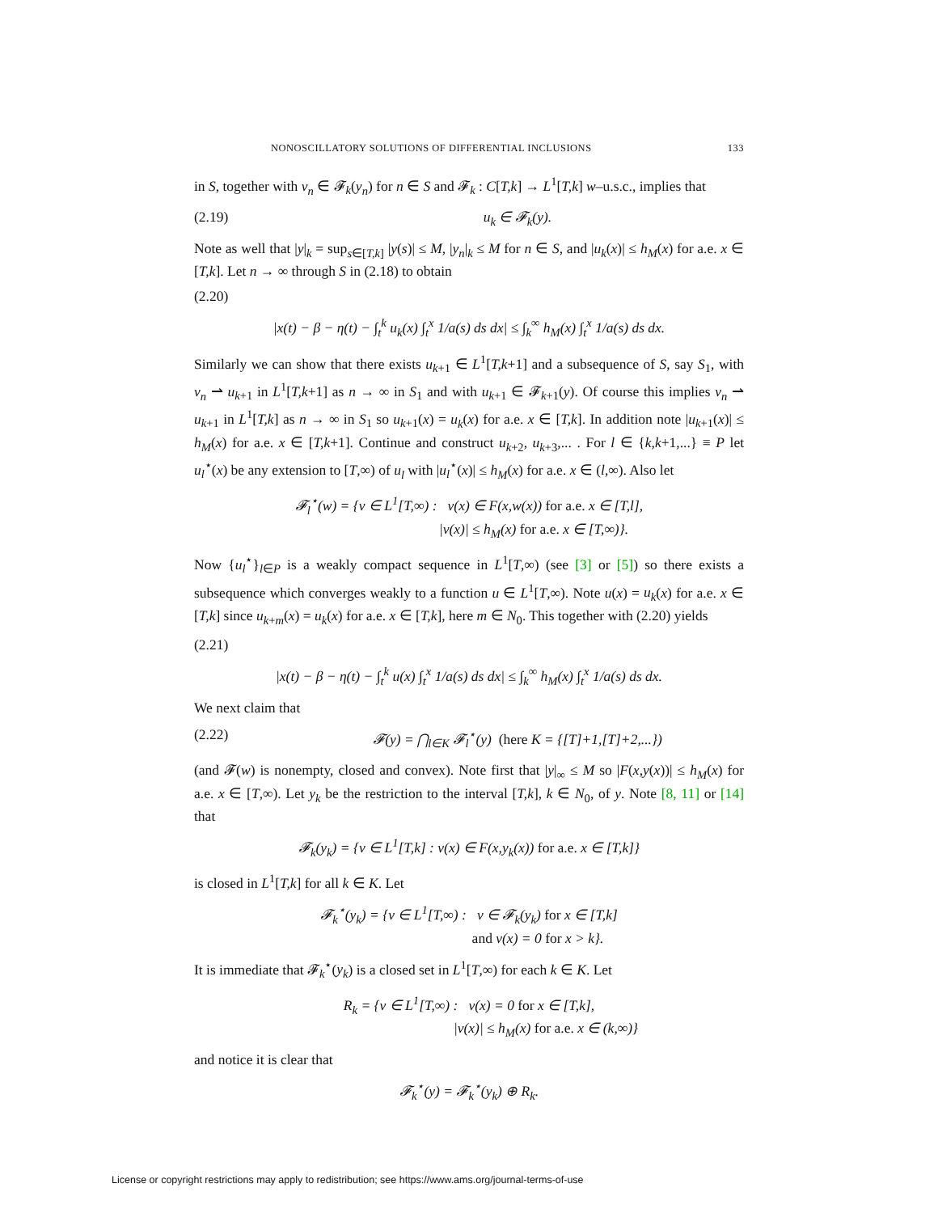NONOSCILLATORY SOLUTIONS OF DIFFERENTIAL INCLUSIONS 133
in S, together with v<sub>n</sub> ∈ 𝓕<sub>k</sub>(y<sub>n</sub>) for n ∈ S and 𝓕<sub>k</sub> : C[T,k] → L<sup>1</sup>[T,k] w–u.s.c., implies that
(2.19) u<sub>k</sub> ∈ 𝓕<sub>k</sub>(y).
Note as well that |y|<sub>k</sub> = sup<sub>s∈[T,k]</sub> |y(s)| ≤ M, |y<sub>n</sub>|<sub>k</sub> ≤ M for n ∈ S, and |u<sub>k</sub>(x)| ≤ h<sub>M</sub>(x) for a.e. x ∈ [T,k]. Let n → ∞ through S in (2.18) to obtain
(2.20)
|x(t) − β − η(t) − ∫<sub>t</sub><sup>k</sup> u<sub>k</sub>(x) ∫<sub>t</sub><sup>x</sup> 1/a(s) ds dx| ≤ ∫<sub>k</sub><sup>∞</sup> h<sub>M</sub>(x) ∫<sub>t</sub><sup>x</sup> 1/a(s) ds dx.
Similarly we can show that there exists u<sub>k+1</sub> ∈ L<sup>1</sup>[T,k+1] and a subsequence of S, say S<sub>1</sub>, with v<sub>n</sub> ⇀ u<sub>k+1</sub> in L<sup>1</sup>[T,k+1] as n → ∞ in S<sub>1</sub> and with u<sub>k+1</sub> ∈ 𝓕<sub>k+1</sub>(y). Of course this implies v<sub>n</sub> ⇀ u<sub>k+1</sub> in L<sup>1</sup>[T,k] as n → ∞ in S<sub>1</sub> so u<sub>k+1</sub>(x) = u<sub>k</sub>(x) for a.e. x ∈ [T,k]. In addition note |u<sub>k+1</sub>(x)| ≤ h<sub>M</sub>(x) for a.e. x ∈ [T,k+1]. Continue and construct u<sub>k+2</sub>, u<sub>k+3</sub>,... . For l ∈ {k,k+1,...} ≡ P let u<sub>l</sub><sup>⋆</sup>(x) be any extension to [T,∞) of u<sub>l</sub> with |u<sub>l</sub><sup>⋆</sup>(x)| ≤ h<sub>M</sub>(x) for a.e. x ∈ (l,∞). Also let
𝓕<sub>l</sub><sup>⋆</sup>(w) = {v ∈ L<sup>1</sup>[T,∞) : v(x) ∈ F(x,w(x)) for a.e. x ∈ [T,l],
|v(x)| ≤ h<sub>M</sub>(x) for a.e. x ∈ [T,∞)}.
Now {u<sub>l</sub><sup>⋆</sup>}<sub>l∈P</sub> is a weakly compact sequence in L<sup>1</sup>[T,∞) (see [3] or [5]) so there exists a subsequence which converges weakly to a function u ∈ L<sup>1</sup>[T,∞). Note u(x) = u<sub>k</sub>(x) for a.e. x ∈ [T,k] since u<sub>k+m</sub>(x) = u<sub>k</sub>(x) for a.e. x ∈ [T,k], here m ∈ N<sub>0</sub>. This together with (2.20) yields
(2.21)
|x(t) − β − η(t) − ∫<sub>t</sub><sup>k</sup> u(x) ∫<sub>t</sub><sup>x</sup> 1/a(s) ds dx| ≤ ∫<sub>k</sub><sup>∞</sup> h<sub>M</sub>(x) ∫<sub>t</sub><sup>x</sup> 1/a(s) ds dx.
We next claim that
(2.22) 𝓕(y) = ⋂<sub>l∈K</sub> 𝓕<sub>l</sub><sup>⋆</sup>(y) (here K = {[T]+1,[T]+2,...})
(and 𝓕(w) is nonempty, closed and convex). Note first that |y|<sub>∞</sub> ≤ M so |F(x,y(x))| ≤ h<sub>M</sub>(x) for a.e. x ∈ [T,∞). Let y<sub>k</sub> be the restriction to the interval [T,k], k ∈ N<sub>0</sub>, of y. Note [8, 11] or [14] that
𝓕<sub>k</sub>(y<sub>k</sub>) = {v ∈ L<sup>1</sup>[T,k] : v(x) ∈ F(x,y<sub>k</sub>(x)) for a.e. x ∈ [T,k]}
is closed in L<sup>1</sup>[T,k] for all k ∈ K. Let
𝓕<sub>k</sub><sup>⋆</sup>(y<sub>k</sub>) = {v ∈ L<sup>1</sup>[T,∞) : v ∈ 𝓕<sub>k</sub>(y<sub>k</sub>) for x ∈ [T,k]
and v(x) = 0 for x > k}.
It is immediate that 𝓕<sub>k</sub><sup>⋆</sup>(y<sub>k</sub>) is a closed set in L<sup>1</sup>[T,∞) for each k ∈ K. Let
R<sub>k</sub> = {v ∈ L<sup>1</sup>[T,∞) : v(x) = 0 for x ∈ [T,k],
|v(x)| ≤ h<sub>M</sub>(x) for a.e. x ∈ (k,∞)}
and notice it is clear that
𝓕<sub>k</sub><sup>⋆</sup>(y) = 𝓕<sub>k</sub><sup>⋆</sup>(y<sub>k</sub>) ⊕ R<sub>k</sub>.
License or copyright restrictions may apply to redistribution; see https://www.ams.org/journal-terms-of-use